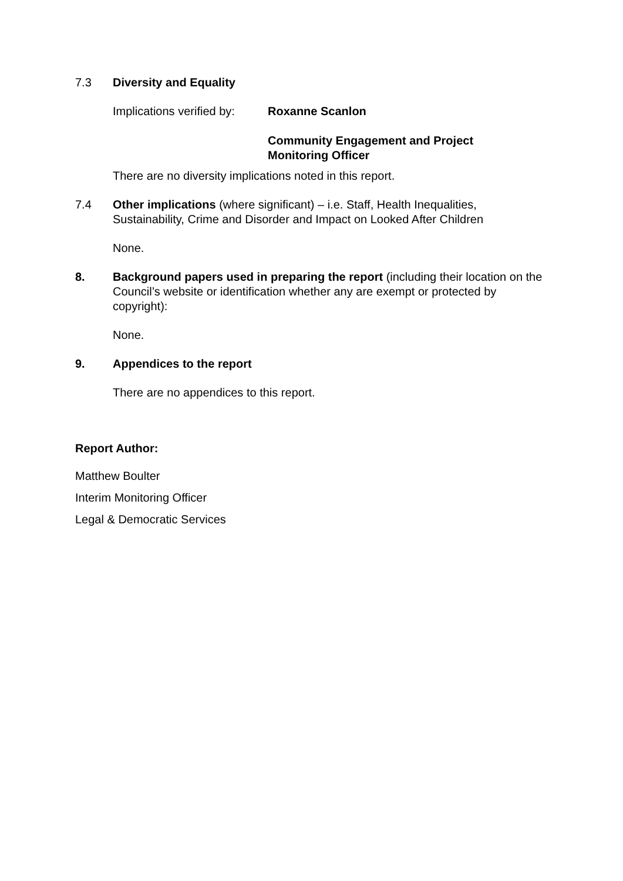7.3 Diversity and Equality
Implications verified by:
Roxanne Scanlon
Community Engagement and Project
Monitoring Officer
There are no diversity implications noted in this report.
7.4 Other implications (where significant) – i.e. Staff, Health Inequalities, Sustainability, Crime and Disorder and Impact on Looked After Children
None.
8. Background papers used in preparing the report (including their location on the Council’s website or identification whether any are exempt or protected by copyright):
None.
9. Appendices to the report
There are no appendices to this report.
Report Author:
Matthew Boulter
Interim Monitoring Officer
Legal & Democratic Services